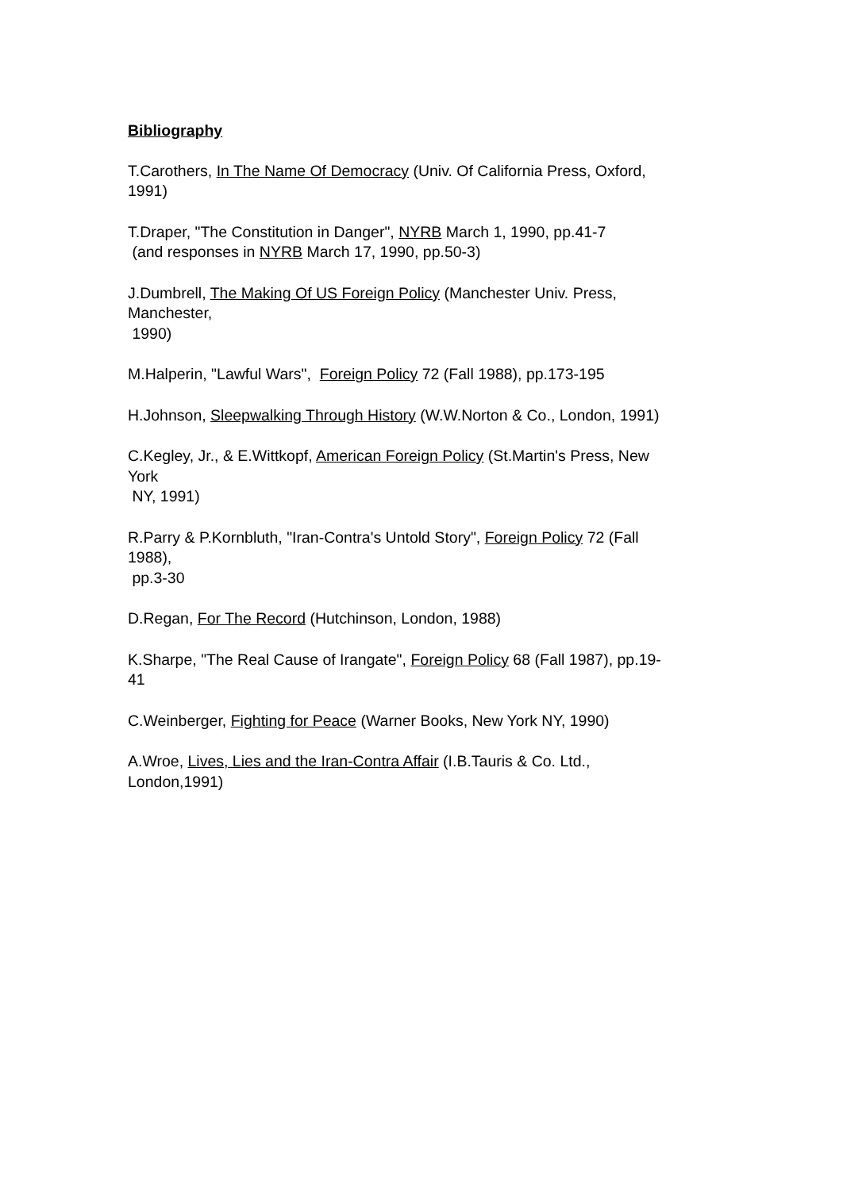Bibliography
T.Carothers, In The Name Of Democracy (Univ. Of California Press, Oxford,
1991)
T.Draper, "The Constitution in Danger", NYRB March 1, 1990, pp.41-7
(and responses in NYRB March 17, 1990, pp.50-3)
J.Dumbrell, The Making Of US Foreign Policy (Manchester Univ. Press,
Manchester,
1990)
M.Halperin, "Lawful Wars", Foreign Policy 72 (Fall 1988), pp.173-195
H.Johnson, Sleepwalking Through History (W.W.Norton & Co., London, 1991)
C.Kegley, Jr., & E.Wittkopf, American Foreign Policy (St.Martin's Press, New
York
NY, 1991)
R.Parry & P.Kornbluth, "Iran-Contra's Untold Story", Foreign Policy 72 (Fall
1988),
pp.3-30
D.Regan, For The Record (Hutchinson, London, 1988)
K.Sharpe, "The Real Cause of Irangate", Foreign Policy 68 (Fall 1987), pp.19-
41
C.Weinberger, Fighting for Peace (Warner Books, New York NY, 1990)
A.Wroe, Lives, Lies and the Iran-Contra Affair (I.B.Tauris & Co. Ltd.,
London,1991)